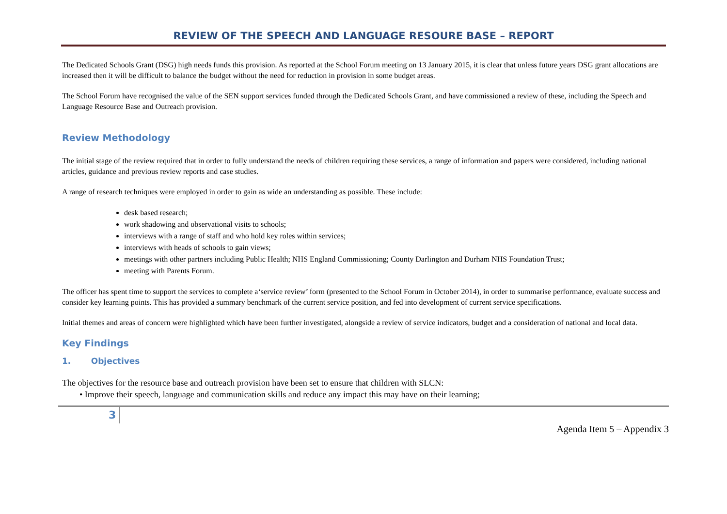REVIEW OF THE SPEECH AND LANGUAGE RESOURE BASE – REPORT
The Dedicated Schools Grant (DSG) high needs funds this provision. As reported at the School Forum meeting on 13 January 2015, it is clear that unless future years DSG grant allocations are increased then it will be difficult to balance the budget without the need for reduction in provision in some budget areas.
The School Forum have recognised the value of the SEN support services funded through the Dedicated Schools Grant, and have commissioned a review of these, including the Speech and Language Resource Base and Outreach provision.
Review Methodology
The initial stage of the review required that in order to fully understand the needs of children requiring these services, a range of information and papers were considered, including national articles, guidance and previous review reports and case studies.
A range of research techniques were employed in order to gain as wide an understanding as possible. These include:
desk based research;
work shadowing and observational visits to schools;
interviews with a range of staff and who hold key roles within services;
interviews with heads of schools to gain views;
meetings with other partners including Public Health; NHS England Commissioning; County Darlington and Durham NHS Foundation Trust;
meeting with Parents Forum.
The officer has spent time to support the services to complete a‘service review’ form (presented to the School Forum in October 2014), in order to summarise performance, evaluate success and consider key learning points. This has provided a summary benchmark of the current service position, and fed into development of current service specifications.
Initial themes and areas of concern were highlighted which have been further investigated, alongside a review of service indicators, budget and a consideration of national and local data.
Key Findings
1. Objectives
The objectives for the resource base and outreach provision have been set to ensure that children with SLCN:
• Improve their speech, language and communication skills and reduce any impact this may have on their learning;
3
Agenda Item 5 – Appendix 3